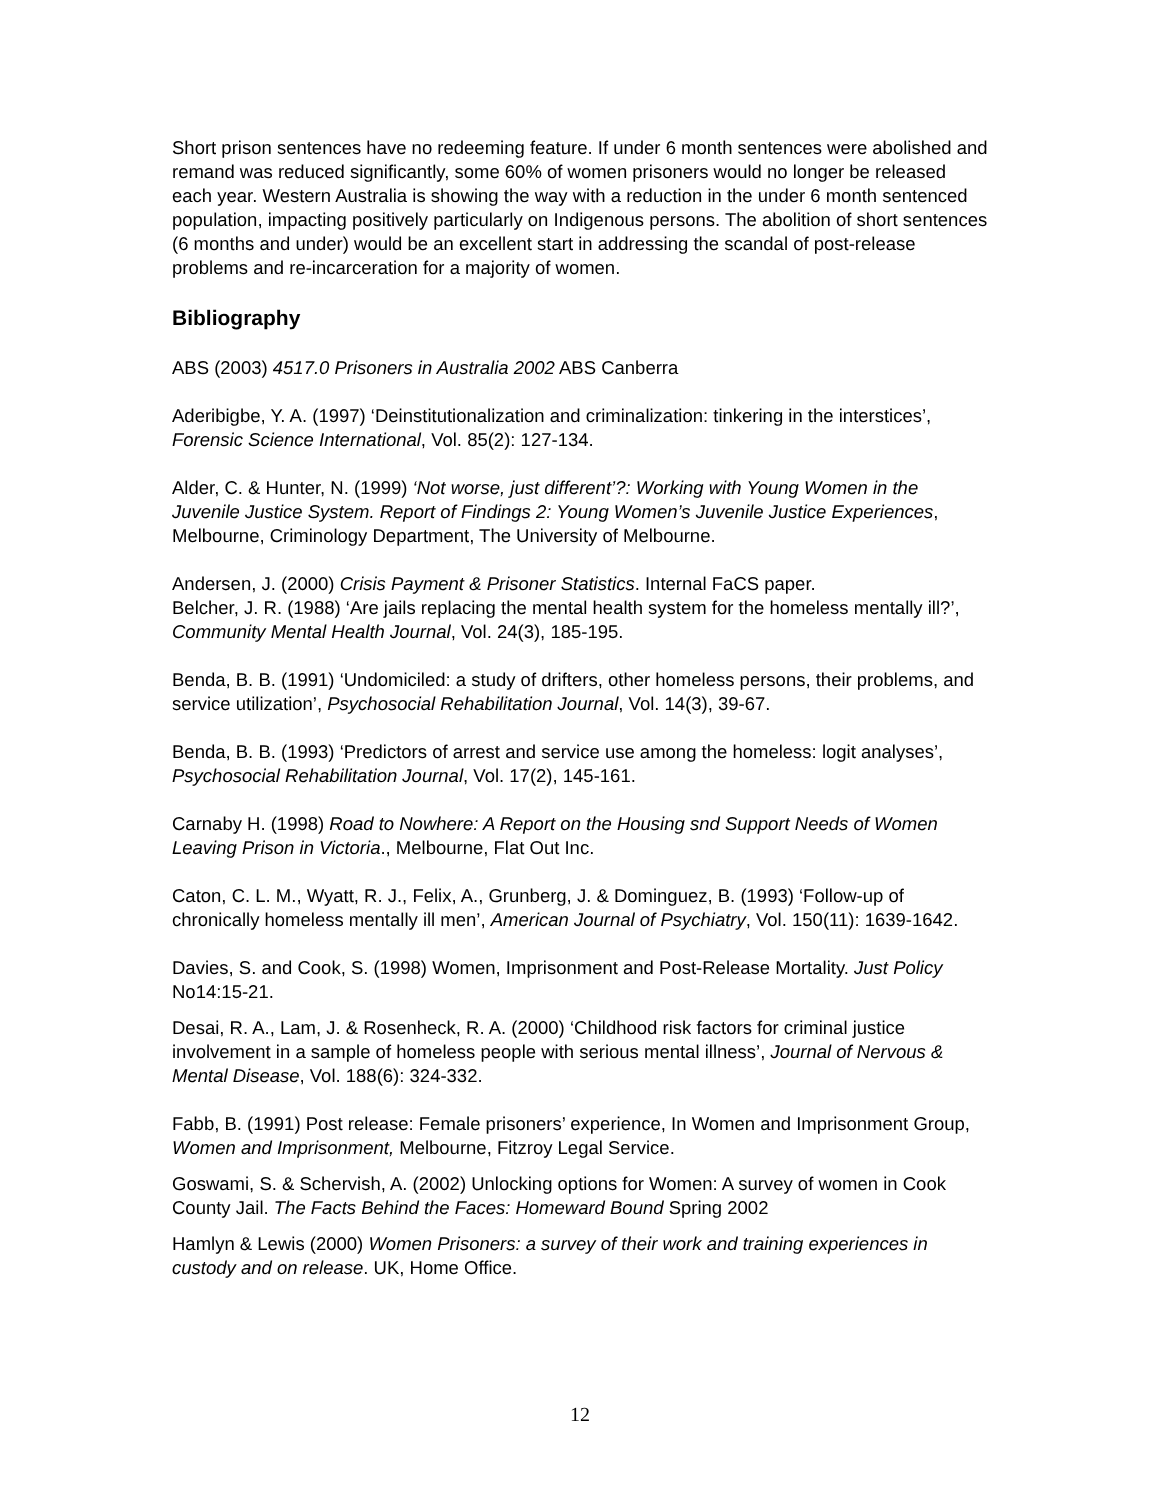Short prison sentences have no redeeming feature. If under 6 month sentences were abolished and remand was reduced significantly, some 60% of women prisoners would no longer be released each year. Western Australia is showing the way with a reduction in the under 6 month sentenced population, impacting positively particularly on Indigenous persons. The abolition of short sentences (6 months and under) would be an excellent start in addressing the scandal of post-release problems and re-incarceration for a majority of women.
Bibliography
ABS (2003) 4517.0 Prisoners in Australia 2002 ABS Canberra
Aderibigbe, Y. A. (1997) ‘Deinstitutionalization and criminalization: tinkering in the interstices’, Forensic Science International, Vol. 85(2): 127-134.
Alder, C. & Hunter, N. (1999) ‘Not worse, just different’?: Working with Young Women in the Juvenile Justice System. Report of Findings 2: Young Women’s Juvenile Justice Experiences, Melbourne, Criminology Department, The University of Melbourne.
Andersen, J. (2000) Crisis Payment & Prisoner Statistics. Internal FaCS paper.
Belcher, J. R. (1988) ‘Are jails replacing the mental health system for the homeless mentally ill?’, Community Mental Health Journal, Vol. 24(3), 185-195.
Benda, B. B. (1991) ‘Undomiciled: a study of drifters, other homeless persons, their problems, and service utilization’, Psychosocial Rehabilitation Journal, Vol. 14(3), 39-67.
Benda, B. B. (1993) ‘Predictors of arrest and service use among the homeless: logit analyses’, Psychosocial Rehabilitation Journal, Vol. 17(2), 145-161.
Carnaby H. (1998) Road to Nowhere: A Report on the Housing snd Support Needs of Women Leaving Prison in Victoria., Melbourne, Flat Out Inc.
Caton, C. L. M., Wyatt, R. J., Felix, A., Grunberg, J. & Dominguez, B. (1993) ‘Follow-up of chronically homeless mentally ill men’, American Journal of Psychiatry, Vol. 150(11): 1639-1642.
Davies, S. and Cook, S. (1998) Women, Imprisonment and Post-Release Mortality. Just Policy No14:15-21.
Desai, R. A., Lam, J. & Rosenheck, R. A. (2000) ‘Childhood risk factors for criminal justice involvement in a sample of homeless people with serious mental illness’, Journal of Nervous & Mental Disease, Vol. 188(6): 324-332.
Fabb, B. (1991) Post release: Female prisoners’ experience, In Women and Imprisonment Group, Women and Imprisonment, Melbourne, Fitzroy Legal Service.
Goswami, S. & Schervish, A. (2002) Unlocking options for Women: A survey of women in Cook County Jail. The Facts Behind the Faces: Homeward Bound Spring 2002
Hamlyn & Lewis (2000) Women Prisoners: a survey of their work and training experiences in custody and on release. UK, Home Office.
12